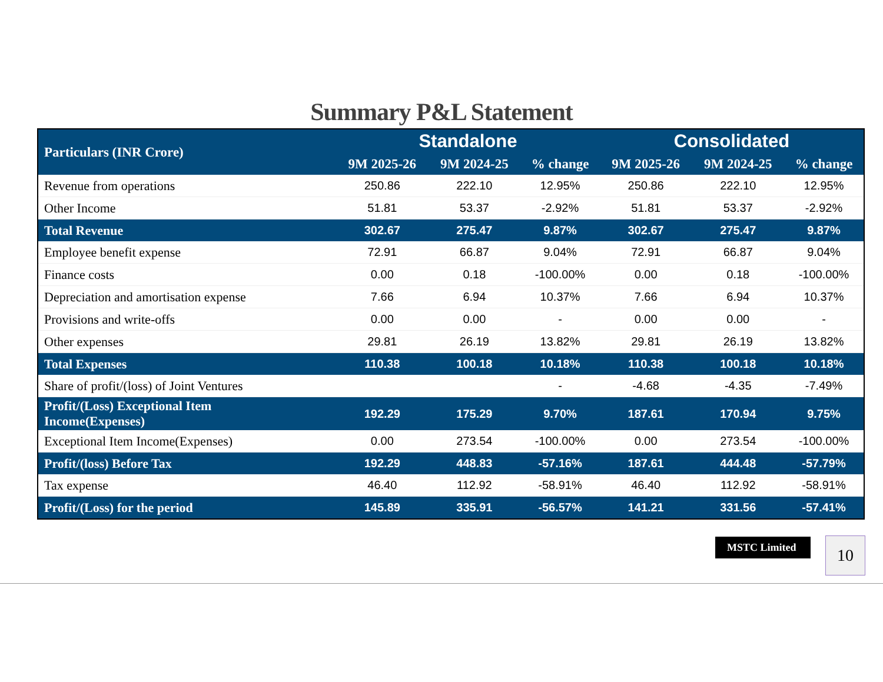Summary P&L Statement
| Particulars (INR Crore) | Standalone | | | Consolidated | | |
| --- | --- | --- | --- | --- | --- | --- |
| | 9M 2025-26 | 9M 2024-25 | % change | 9M 2025-26 | 9M 2024-25 | % change |
| Revenue from operations | 250.86 | 222.10 | 12.95% | 250.86 | 222.10 | 12.95% |
| Other Income | 51.81 | 53.37 | -2.92% | 51.81 | 53.37 | -2.92% |
| Total Revenue | 302.67 | 275.47 | 9.87% | 302.67 | 275.47 | 9.87% |
| Employee benefit expense | 72.91 | 66.87 | 9.04% | 72.91 | 66.87 | 9.04% |
| Finance costs | 0.00 | 0.18 | -100.00% | 0.00 | 0.18 | -100.00% |
| Depreciation and amortisation expense | 7.66 | 6.94 | 10.37% | 7.66 | 6.94 | 10.37% |
| Provisions and write-offs | 0.00 | 0.00 | - | 0.00 | 0.00 | - |
| Other expenses | 29.81 | 26.19 | 13.82% | 29.81 | 26.19 | 13.82% |
| Total Expenses | 110.38 | 100.18 | 10.18% | 110.38 | 100.18 | 10.18% |
| Share of profit/(loss) of Joint Ventures | | | - | -4.68 | -4.35 | -7.49% |
| Profit/(Loss) Exceptional Item Income(Expenses) | 192.29 | 175.29 | 9.70% | 187.61 | 170.94 | 9.75% |
| Exceptional Item Income(Expenses) | 0.00 | 273.54 | -100.00% | 0.00 | 273.54 | -100.00% |
| Profit/(loss) Before Tax | 192.29 | 448.83 | -57.16% | 187.61 | 444.48 | -57.79% |
| Tax expense | 46.40 | 112.92 | -58.91% | 46.40 | 112.92 | -58.91% |
| Profit/(Loss) for the period | 145.89 | 335.91 | -56.57% | 141.21 | 331.56 | -57.41% |
MSTC Limited
10